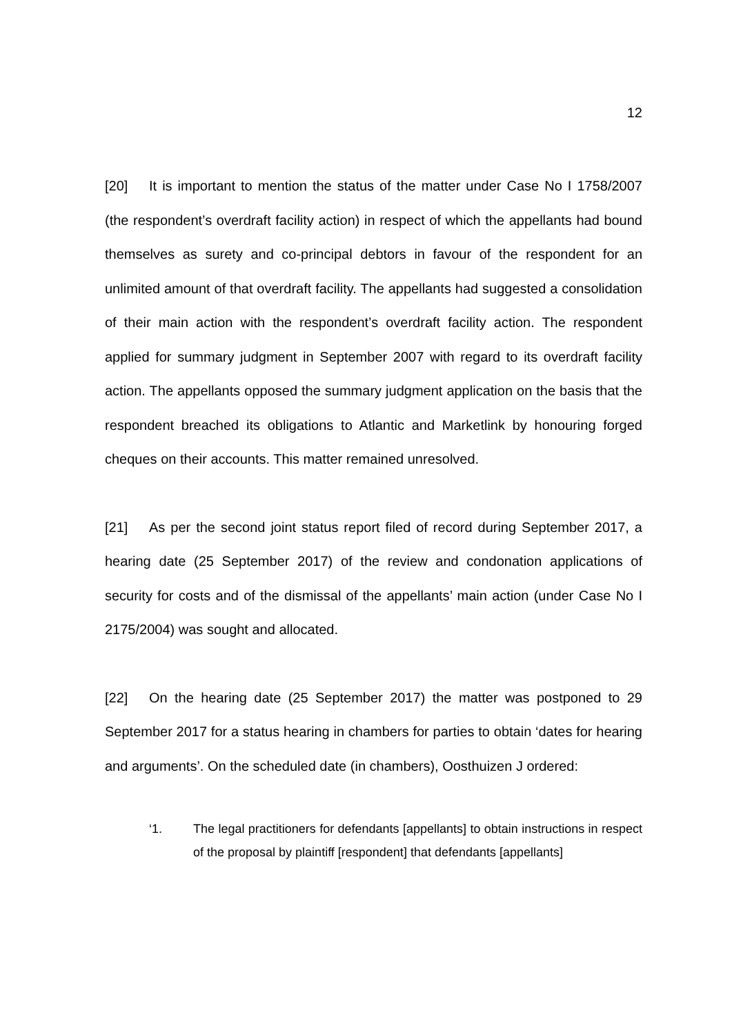12
[20] It is important to mention the status of the matter under Case No I 1758/2007 (the respondent’s overdraft facility action) in respect of which the appellants had bound themselves as surety and co-principal debtors in favour of the respondent for an unlimited amount of that overdraft facility. The appellants had suggested a consolidation of their main action with the respondent’s overdraft facility action. The respondent applied for summary judgment in September 2007 with regard to its overdraft facility action. The appellants opposed the summary judgment application on the basis that the respondent breached its obligations to Atlantic and Marketlink by honouring forged cheques on their accounts. This matter remained unresolved.
[21] As per the second joint status report filed of record during September 2017, a hearing date (25 September 2017) of the review and condonation applications of security for costs and of the dismissal of the appellants’ main action (under Case No I 2175/2004) was sought and allocated.
[22] On the hearing date (25 September 2017) the matter was postponed to 29 September 2017 for a status hearing in chambers for parties to obtain ‘dates for hearing and arguments’. On the scheduled date (in chambers), Oosthuizen J ordered:
‘1. The legal practitioners for defendants [appellants] to obtain instructions in respect of the proposal by plaintiff [respondent] that defendants [appellants]